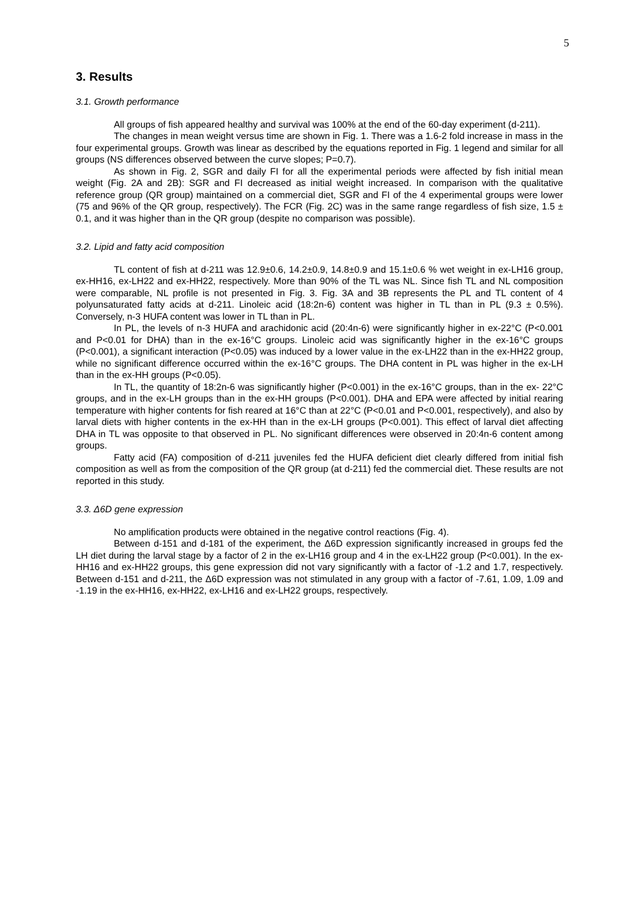5
3. Results
3.1. Growth performance
All groups of fish appeared healthy and survival was 100% at the end of the 60-day experiment (d-211).
The changes in mean weight versus time are shown in Fig. 1. There was a 1.6-2 fold increase in mass in the four experimental groups. Growth was linear as described by the equations reported in Fig. 1 legend and similar for all groups (NS differences observed between the curve slopes; P=0.7).
As shown in Fig. 2, SGR and daily FI for all the experimental periods were affected by fish initial mean weight (Fig. 2A and 2B): SGR and FI decreased as initial weight increased. In comparison with the qualitative reference group (QR group) maintained on a commercial diet, SGR and FI of the 4 experimental groups were lower (75 and 96% of the QR group, respectively). The FCR (Fig. 2C) was in the same range regardless of fish size, 1.5 ± 0.1, and it was higher than in the QR group (despite no comparison was possible).
3.2. Lipid and fatty acid composition
TL content of fish at d-211 was 12.9±0.6, 14.2±0.9, 14.8±0.9 and 15.1±0.6 % wet weight in ex-LH16 group, ex-HH16, ex-LH22 and ex-HH22, respectively. More than 90% of the TL was NL. Since fish TL and NL composition were comparable, NL profile is not presented in Fig. 3. Fig. 3A and 3B represents the PL and TL content of 4 polyunsaturated fatty acids at d-211. Linoleic acid (18:2n-6) content was higher in TL than in PL (9.3 ± 0.5%). Conversely, n-3 HUFA content was lower in TL than in PL.
In PL, the levels of n-3 HUFA and arachidonic acid (20:4n-6) were significantly higher in ex-22°C (P<0.001 and P<0.01 for DHA) than in the ex-16°C groups. Linoleic acid was significantly higher in the ex-16°C groups (P<0.001), a significant interaction (P<0.05) was induced by a lower value in the ex-LH22 than in the ex-HH22 group, while no significant difference occurred within the ex-16°C groups. The DHA content in PL was higher in the ex-LH than in the ex-HH groups (P<0.05).
In TL, the quantity of 18:2n-6 was significantly higher (P<0.001) in the ex-16°C groups, than in the ex- 22°C groups, and in the ex-LH groups than in the ex-HH groups (P<0.001). DHA and EPA were affected by initial rearing temperature with higher contents for fish reared at 16°C than at 22°C (P<0.01 and P<0.001, respectively), and also by larval diets with higher contents in the ex-HH than in the ex-LH groups (P<0.001). This effect of larval diet affecting DHA in TL was opposite to that observed in PL. No significant differences were observed in 20:4n-6 content among groups.
Fatty acid (FA) composition of d-211 juveniles fed the HUFA deficient diet clearly differed from initial fish composition as well as from the composition of the QR group (at d-211) fed the commercial diet. These results are not reported in this study.
3.3. Δ6D gene expression
No amplification products were obtained in the negative control reactions (Fig. 4).
Between d-151 and d-181 of the experiment, the Δ6D expression significantly increased in groups fed the LH diet during the larval stage by a factor of 2 in the ex-LH16 group and 4 in the ex-LH22 group (P<0.001). In the ex-HH16 and ex-HH22 groups, this gene expression did not vary significantly with a factor of -1.2 and 1.7, respectively. Between d-151 and d-211, the Δ6D expression was not stimulated in any group with a factor of -7.61, 1.09, 1.09 and -1.19 in the ex-HH16, ex-HH22, ex-LH16 and ex-LH22 groups, respectively.